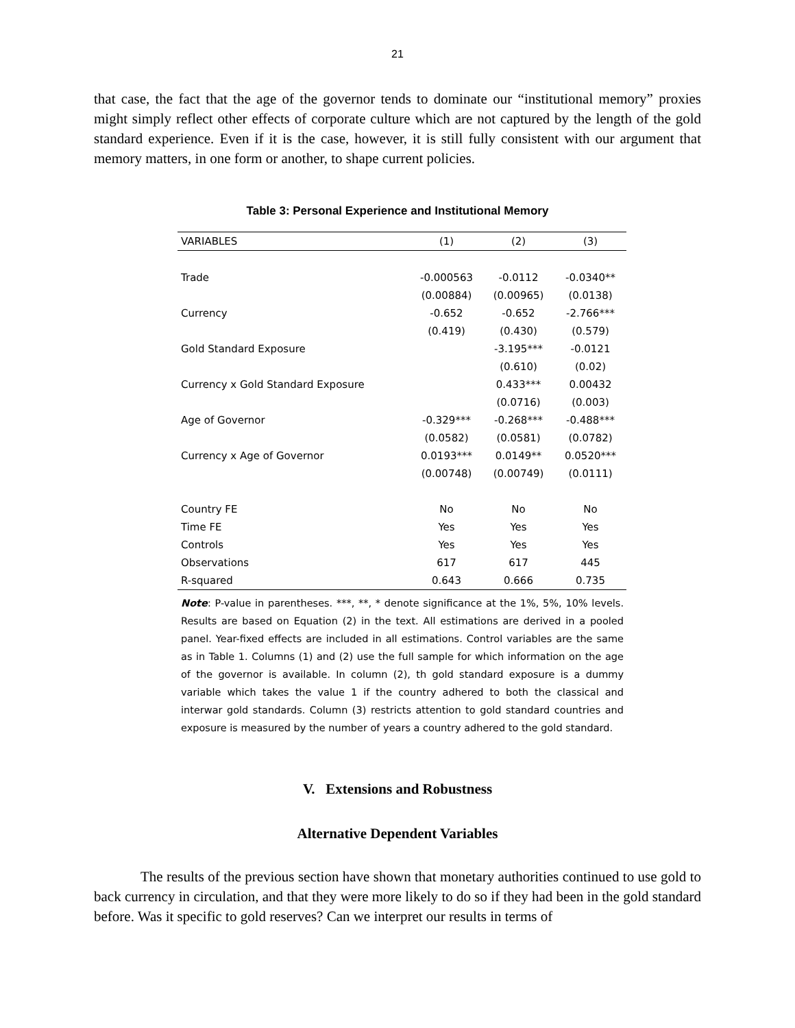21
that case, the fact that the age of the governor tends to dominate our “institutional memory” proxies might simply reflect other effects of corporate culture which are not captured by the length of the gold standard experience. Even if it is the case, however, it is still fully consistent with our argument that memory matters, in one form or another, to shape current policies.
Table 3: Personal Experience and Institutional Memory
| VARIABLES | (1) | (2) | (3) |
| --- | --- | --- | --- |
| Trade | -0.000563 | -0.0112 | -0.0340** |
| | (0.00884) | (0.00965) | (0.0138) |
| Currency | -0.652 | -0.652 | -2.766*** |
| | (0.419) | (0.430) | (0.579) |
| Gold Standard Exposure | | -3.195*** | -0.0121 |
| | | (0.610) | (0.02) |
| Currency x Gold Standard Exposure | | 0.433*** | 0.00432 |
| | | (0.0716) | (0.003) |
| Age of Governor | -0.329*** | -0.268*** | -0.488*** |
| | (0.0582) | (0.0581) | (0.0782) |
| Currency x Age of Governor | 0.0193*** | 0.0149** | 0.0520*** |
| | (0.00748) | (0.00749) | (0.0111) |
| Country FE | No | No | No |
| Time FE | Yes | Yes | Yes |
| Controls | Yes | Yes | Yes |
| Observations | 617 | 617 | 445 |
| R-squared | 0.643 | 0.666 | 0.735 |
Note: P-value in parentheses. ***, **, * denote significance at the 1%, 5%, 10% levels. Results are based on Equation (2) in the text. All estimations are derived in a pooled panel. Year-fixed effects are included in all estimations. Control variables are the same as in Table 1. Columns (1) and (2) use the full sample for which information on the age of the governor is available. In column (2), th gold standard exposure is a dummy variable which takes the value 1 if the country adhered to both the classical and interwar gold standards. Column (3) restricts attention to gold standard countries and exposure is measured by the number of years a country adhered to the gold standard.
V. Extensions and Robustness
Alternative Dependent Variables
The results of the previous section have shown that monetary authorities continued to use gold to back currency in circulation, and that they were more likely to do so if they had been in the gold standard before. Was it specific to gold reserves? Can we interpret our results in terms of